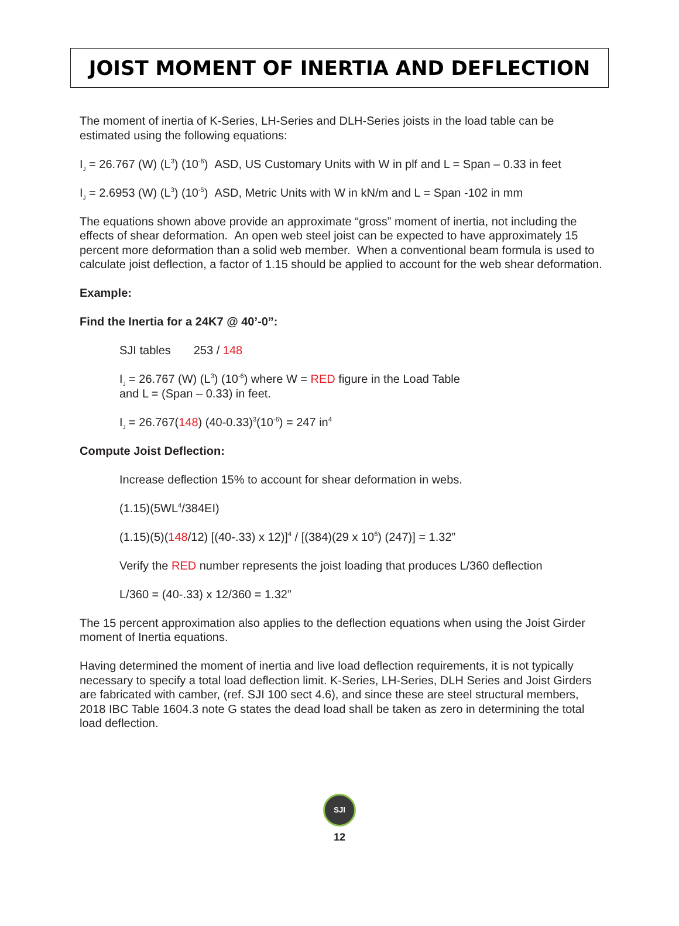JOIST MOMENT OF INERTIA AND DEFLECTION
The moment of inertia of K-Series, LH-Series and DLH-Series joists in the load table can be estimated using the following equations:
I<sub>J</sub> = 26.767 (W) (L<sup>3</sup>) (10<sup>-6</sup>) ASD, US Customary Units with W in plf and L = Span – 0.33 in feet
I<sub>J</sub> = 2.6953 (W) (L<sup>3</sup>) (10<sup>-5</sup>) ASD, Metric Units with W in kN/m and L = Span -102 in mm
The equations shown above provide an approximate “gross” moment of inertia, not including the effects of shear deformation. An open web steel joist can be expected to have approximately 15 percent more deformation than a solid web member. When a conventional beam formula is used to calculate joist deflection, a factor of 1.15 should be applied to account for the web shear deformation.
Example:
Find the Inertia for a 24K7 @ 40’-0”:
SJI tables 253 / 148
I<sub>J</sub> = 26.767 (W) (L<sup>3</sup>) (10<sup>-6</sup>) where W = RED figure in the Load Table
and L = (Span – 0.33) in feet.
I<sub>J</sub> = 26.767(148) (40-0.33)<sup>3</sup>(10<sup>-6</sup>) = 247 in<sup>4</sup>
Compute Joist Deflection:
Increase deflection 15% to account for shear deformation in webs.
(1.15)(5WL<sup>4</sup>/384EI)
(1.15)(5)(148/12) [(40-.33) x 12)]<sup>4</sup> / [(384)(29 x 10<sup>6</sup>) (247)] = 1.32”
Verify the RED number represents the joist loading that produces L/360 deflection
L/360 = (40-.33) x 12/360 = 1.32”
The 15 percent approximation also applies to the deflection equations when using the Joist Girder moment of Inertia equations.
Having determined the moment of inertia and live load deflection requirements, it is not typically necessary to specify a total load deflection limit. K-Series, LH-Series, DLH Series and Joist Girders are fabricated with camber, (ref. SJI 100 sect 4.6), and since these are steel structural members, 2018 IBC Table 1604.3 note G states the dead load shall be taken as zero in determining the total load deflection.
SJI
12